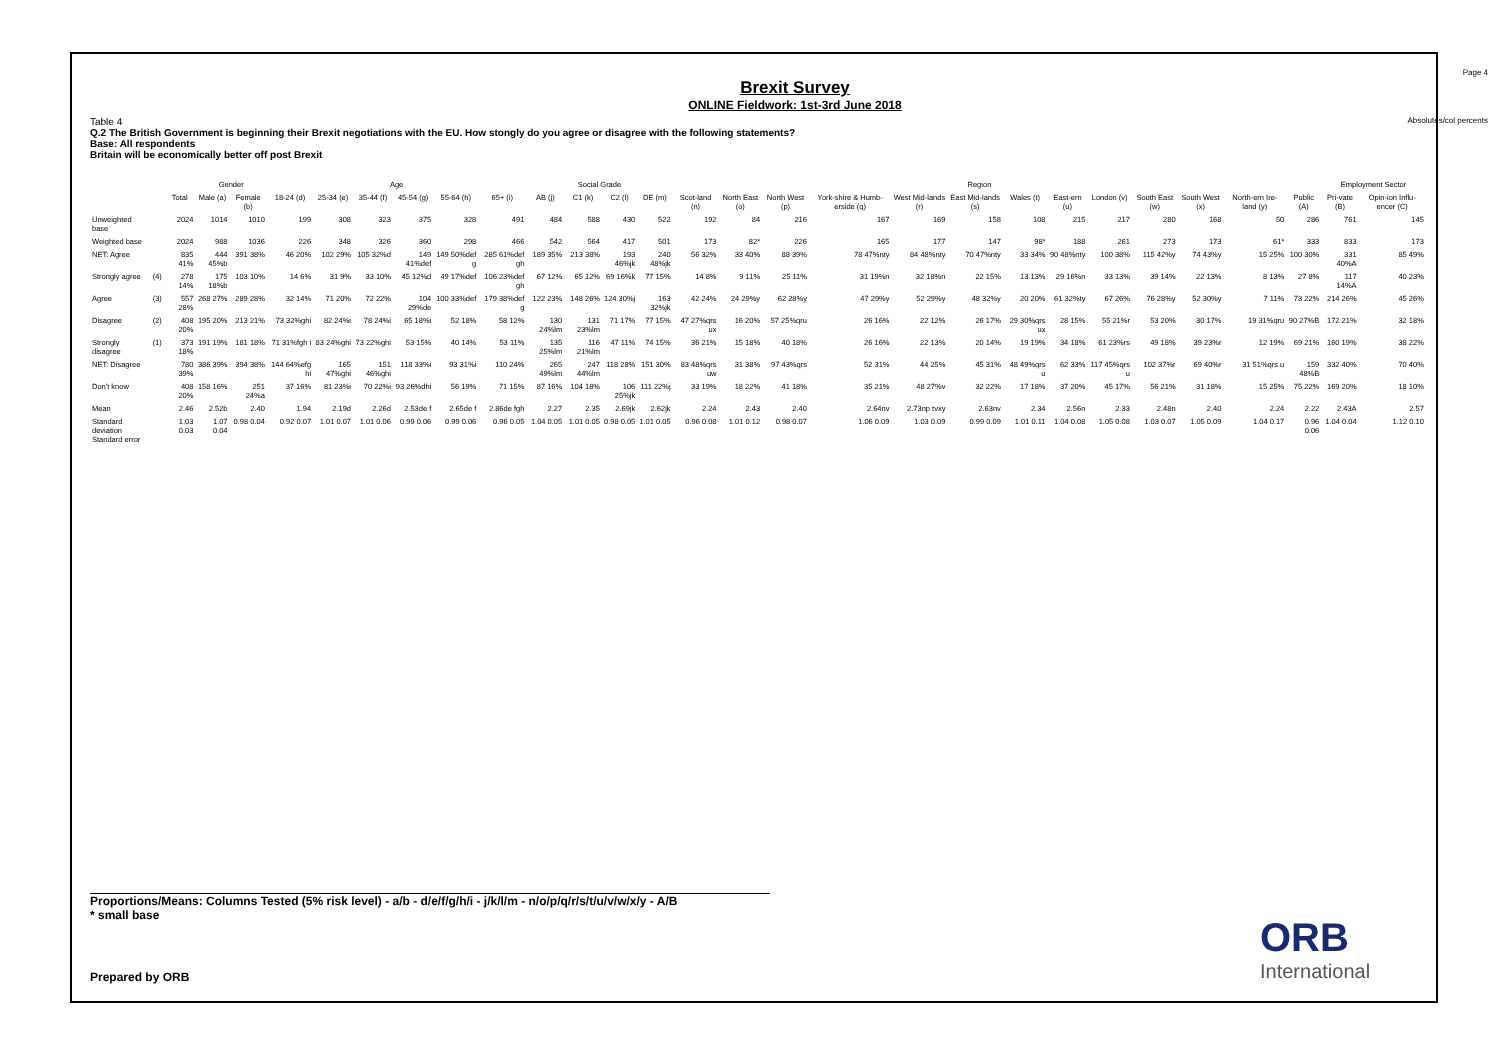Page 4
Absolutes/col percents
Brexit Survey
ONLINE Fieldwork: 1st-3rd June 2018
Table 4
Q.2 The British Government is beginning their Brexit negotiations with the EU. How stongly do you agree or disagree with the following statements?
Base: All respondents
Britain will be economically better off post Brexit
| | | | Gender | | Age | | | | | | Social Grade | | | | Region | | | | | | | | | | | | | Employment Sector | | |
| --- | --- | --- | --- | --- | --- | --- | --- | --- | --- | --- | --- | --- | --- | --- | --- | --- | --- | --- | --- | --- | --- | --- | --- | --- | --- | --- | --- | --- | --- | --- |
| | | Total | Male (a) | Female (b) | 18-24 (d) | 25-34 (e) | 35-44 (f) | 45-54 (g) | 55-64 (h) | 65+ (i) | AB (j) | C1 (k) | C2 (l) | DE (m) | Scot-land (n) | North East (o) | North West (p) | York-shire & Humb-erside (q) | West Mid-lands (r) | East Mid-lands (s) | Wales (t) | East-ern (u) | London (v) | South East (w) | South West (x) | North-ern Ire-land (y) | Public (A) | Pri-vate (B) | Opin-ion Influ-encer (C) | |
| Unweighted base | | 2024 | 1014 | 1010 | 199 | 308 | 323 | 375 | 328 | 491 | 484 | 588 | 430 | 522 | 192 | 84 | 216 | 167 | 169 | 158 | 108 | 215 | 217 | 280 | 168 | 50 | 286 | 761 | 145 | |
| Weighted base | | 2024 | 988 | 1036 | 226 | 348 | 326 | 360 | 298 | 466 | 542 | 564 | 417 | 501 | 173 | 82* | 226 | 165 | 177 | 147 | 98* | 188 | 261 | 273 | 173 | 61* | 333 | 833 | 173 | |
| NET: Agree | | 835 41% | 444 45%b | 391 38% | 46 20% | 102 29% | 105 32%d | 149 41%def | 149 50%def g | 285 61%def gh | 189 35% | 213 38% | 193 46%jk | 240 48%jk | 56 32% | 33 40% | 88 39% | 78 47%nty | 84 48%nty | 70 47%nty | 33 34% | 90 48%nty | 100 38% | 115 42%y | 74 43%y | 15 25% | 100 30% | 331 40%A | 85 49% | |
| Strongly agree | (4) | 278 14% | 175 18%b | 103 10% | 14 6% | 31 9% | 33 10% | 45 12%d | 49 17%def | 106 23%def gh | 67 12% | 65 12% | 69 16%k | 77 15% | 14 8% | 9 11% | 25 11% | 31 19%n | 32 18%n | 22 15% | 13 13% | 29 16%n | 33 13% | 39 14% | 22 13% | 8 13% | 27 8% | 117 14%A | 40 23% | |
| Agree | (3) | 557 28% | 268 27% | 289 28% | 32 14% | 71 20% | 72 22% | 104 29%de | 100 33%def | 179 38%def g | 122 23% | 148 26% | 124 30%j | 163 32%jk | 42 24% | 24 29%y | 62 28%y | 47 29%y | 52 29%y | 48 32%y | 20 20% | 61 32%ty | 67 26% | 76 28%y | 52 30%y | 7 11% | 73 22% | 214 26% | 45 26% | |
| Disagree | (2) | 408 20% | 195 20% | 213 21% | 73 32%ghi | 82 24%i | 78 24%i | 65 18%i | 52 18% | 58 12% | 130 24%lm | 131 23%lm | 71 17% | 77 15% | 47 27%qrs ux | 16 20% | 57 25%qru | 26 16% | 22 12% | 26 17% | 29 30%qrs ux | 28 15% | 55 21%r | 53 20% | 30 17% | 19 31%qru | 90 27%B | 172 21% | 32 18% | |
| Strongly disagree | (1) | 373 18% | 191 19% | 181 18% | 71 31%fgh i | 83 24%ghi | 73 22%ghi | 53 15% | 40 14% | 53 11% | 135 25%lm | 116 21%lm | 47 11% | 74 15% | 36 21% | 15 18% | 40 18% | 26 16% | 22 13% | 20 14% | 19 19% | 34 18% | 61 23%rs | 49 18% | 39 23%r | 12 19% | 69 21% | 160 19% | 38 22% | |
| NET: Disagree | | 780 39% | 386 39% | 394 38% | 144 64%efg hi | 165 47%ghi | 151 46%ghi | 118 33%i | 93 31%i | 110 24% | 265 49%lm | 247 44%lm | 118 28% | 151 30% | 83 48%qrs uw | 31 38% | 97 43%qrs | 52 31% | 44 25% | 45 31% | 48 49%qrs u | 62 33% | 117 45%qrs u | 102 37%r | 69 40%r | 31 51%qrs u | 159 48%B | 332 40% | 70 40% | |
| Don't know | | 408 20% | 158 16% | 251 24%a | 37 16% | 81 23%i | 70 22%i | 93 26%dhi | 56 19% | 71 15% | 87 16% | 104 18% | 106 25%jk | 111 22%j | 33 19% | 18 22% | 41 18% | 35 21% | 48 27%v | 32 22% | 17 18% | 37 20% | 45 17% | 56 21% | 31 18% | 15 25% | 75 22% | 169 20% | 18 10% | |
| Mean | | 2.46 | 2.52b | 2.40 | 1.94 | 2.19d | 2.26d | 2.53de f | 2.65de f | 2.86de fgh | 2.27 | 2.35 | 2.69jk | 2.62jk | 2.24 | 2.43 | 2.40 | 2.64nv | 2.73np tvxy | 2.63nv | 2.34 | 2.56n | 2.33 | 2.48n | 2.40 | 2.24 | 2.22 | 2.43A | 2.57 | |
| Standard deviation Standard error | | 1.03 0.03 | 1.07 0.04 | 0.98 0.04 | 0.92 0.07 | 1.01 0.07 | 1.01 0.06 | 0.99 0.06 | 0.99 0.06 | 0.96 0.05 | 1.04 0.05 | 1.01 0.05 | 0.98 0.05 | 1.01 0.05 | 0.96 0.08 | 1.01 0.12 | 0.98 0.07 | 1.06 0.09 | 1.03 0.09 | 0.99 0.09 | 1.01 0.11 | 1.04 0.08 | 1.05 0.08 | 1.03 0.07 | 1.05 0.09 | 1.04 0.17 | 0.96 0.06 | 1.04 0.04 | 1.12 0.10 | |
Proportions/Means: Columns Tested (5% risk level) - a/b - d/e/f/g/h/i - j/k/l/m - n/o/p/q/r/s/t/u/v/w/x/y - A/B
* small base
Prepared by ORB
ORB
International